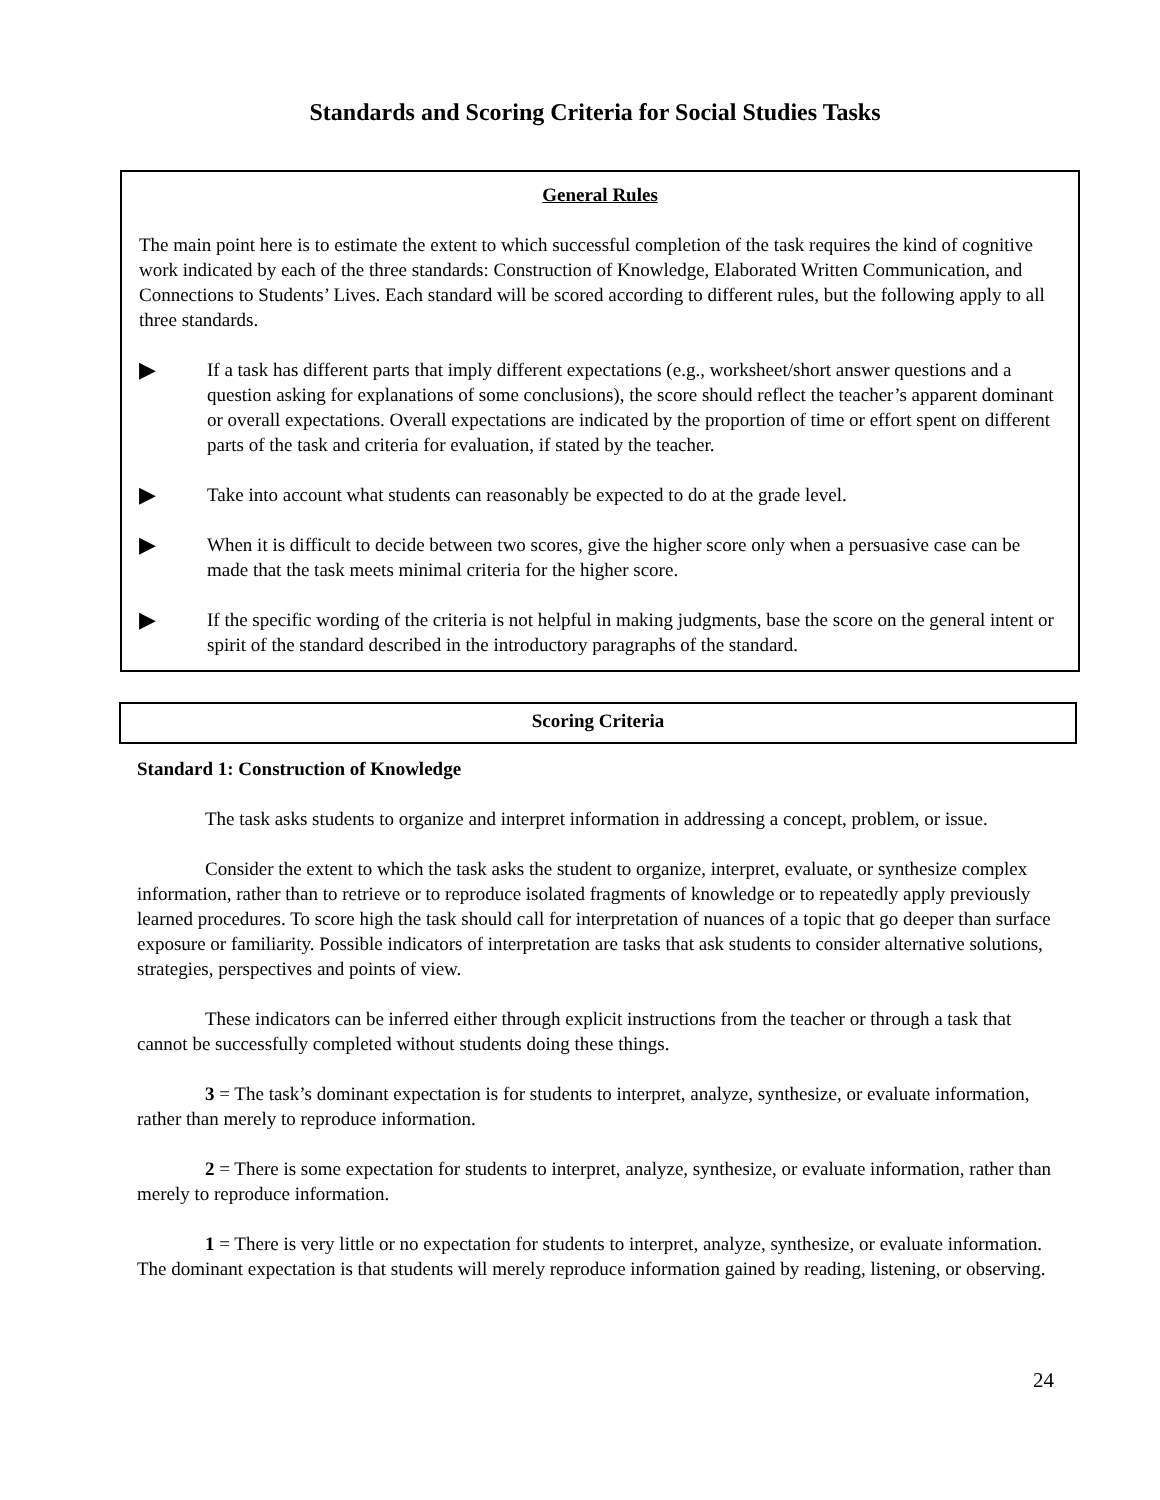Standards and Scoring Criteria for Social Studies Tasks
General Rules
The main point here is to estimate the extent to which successful completion of the task requires the kind of cognitive work indicated by each of the three standards: Construction of Knowledge, Elaborated Written Communication, and Connections to Students’ Lives. Each standard will be scored according to different rules, but the following apply to all three standards.
▶
If a task has different parts that imply different expectations (e.g., worksheet/short answer questions and a question asking for explanations of some conclusions), the score should reflect the teacher’s apparent dominant or overall expectations. Overall expectations are indicated by the proportion of time or effort spent on different parts of the task and criteria for evaluation, if stated by the teacher.
▶
Take into account what students can reasonably be expected to do at the grade level.
▶
When it is difficult to decide between two scores, give the higher score only when a persuasive case can be made that the task meets minimal criteria for the higher score.
▶
If the specific wording of the criteria is not helpful in making judgments, base the score on the general intent or spirit of the standard described in the introductory paragraphs of the standard.
Scoring Criteria
Standard 1: Construction of Knowledge
The task asks students to organize and interpret information in addressing a concept, problem, or issue.
Consider the extent to which the task asks the student to organize, interpret, evaluate, or synthesize complex information, rather than to retrieve or to reproduce isolated fragments of knowledge or to repeatedly apply previously learned procedures. To score high the task should call for interpretation of nuances of a topic that go deeper than surface exposure or familiarity. Possible indicators of interpretation are tasks that ask students to consider alternative solutions, strategies, perspectives and points of view.
These indicators can be inferred either through explicit instructions from the teacher or through a task that cannot be successfully completed without students doing these things.
3 = The task’s dominant expectation is for students to interpret, analyze, synthesize, or evaluate information, rather than merely to reproduce information.
2 = There is some expectation for students to interpret, analyze, synthesize, or evaluate information, rather than merely to reproduce information.
1 = There is very little or no expectation for students to interpret, analyze, synthesize, or evaluate information. The dominant expectation is that students will merely reproduce information gained by reading, listening, or observing.
24